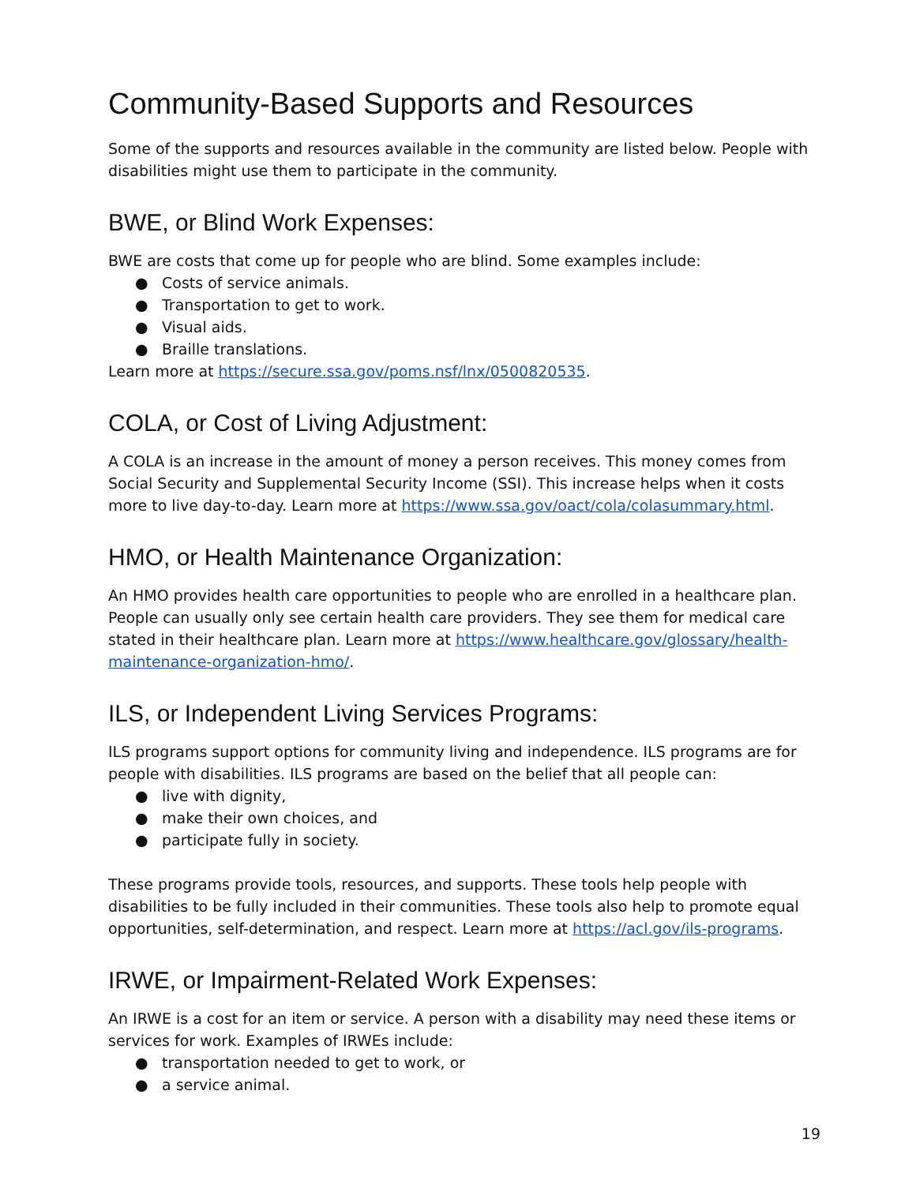Community-Based Supports and Resources
Some of the supports and resources available in the community are listed below. People with disabilities might use them to participate in the community.
BWE, or Blind Work Expenses:
BWE are costs that come up for people who are blind. Some examples include:
● Costs of service animals.
● Transportation to get to work.
● Visual aids.
● Braille translations.
Learn more at https://secure.ssa.gov/poms.nsf/lnx/0500820535.
COLA, or Cost of Living Adjustment:
A COLA is an increase in the amount of money a person receives. This money comes from Social Security and Supplemental Security Income (SSI). This increase helps when it costs more to live day-to-day. Learn more at https://www.ssa.gov/oact/cola/colasummary.html.
HMO, or Health Maintenance Organization:
An HMO provides health care opportunities to people who are enrolled in a healthcare plan. People can usually only see certain health care providers. They see them for medical care stated in their healthcare plan. Learn more at https://www.healthcare.gov/glossary/health-maintenance-organization-hmo/.
ILS, or Independent Living Services Programs:
ILS programs support options for community living and independence. ILS programs are for people with disabilities. ILS programs are based on the belief that all people can:
● live with dignity,
● make their own choices, and
● participate fully in society.
These programs provide tools, resources, and supports. These tools help people with disabilities to be fully included in their communities. These tools also help to promote equal opportunities, self-determination, and respect. Learn more at https://acl.gov/ils-programs.
IRWE, or Impairment-Related Work Expenses:
An IRWE is a cost for an item or service. A person with a disability may need these items or services for work. Examples of IRWEs include:
● transportation needed to get to work, or
● a service animal.
19